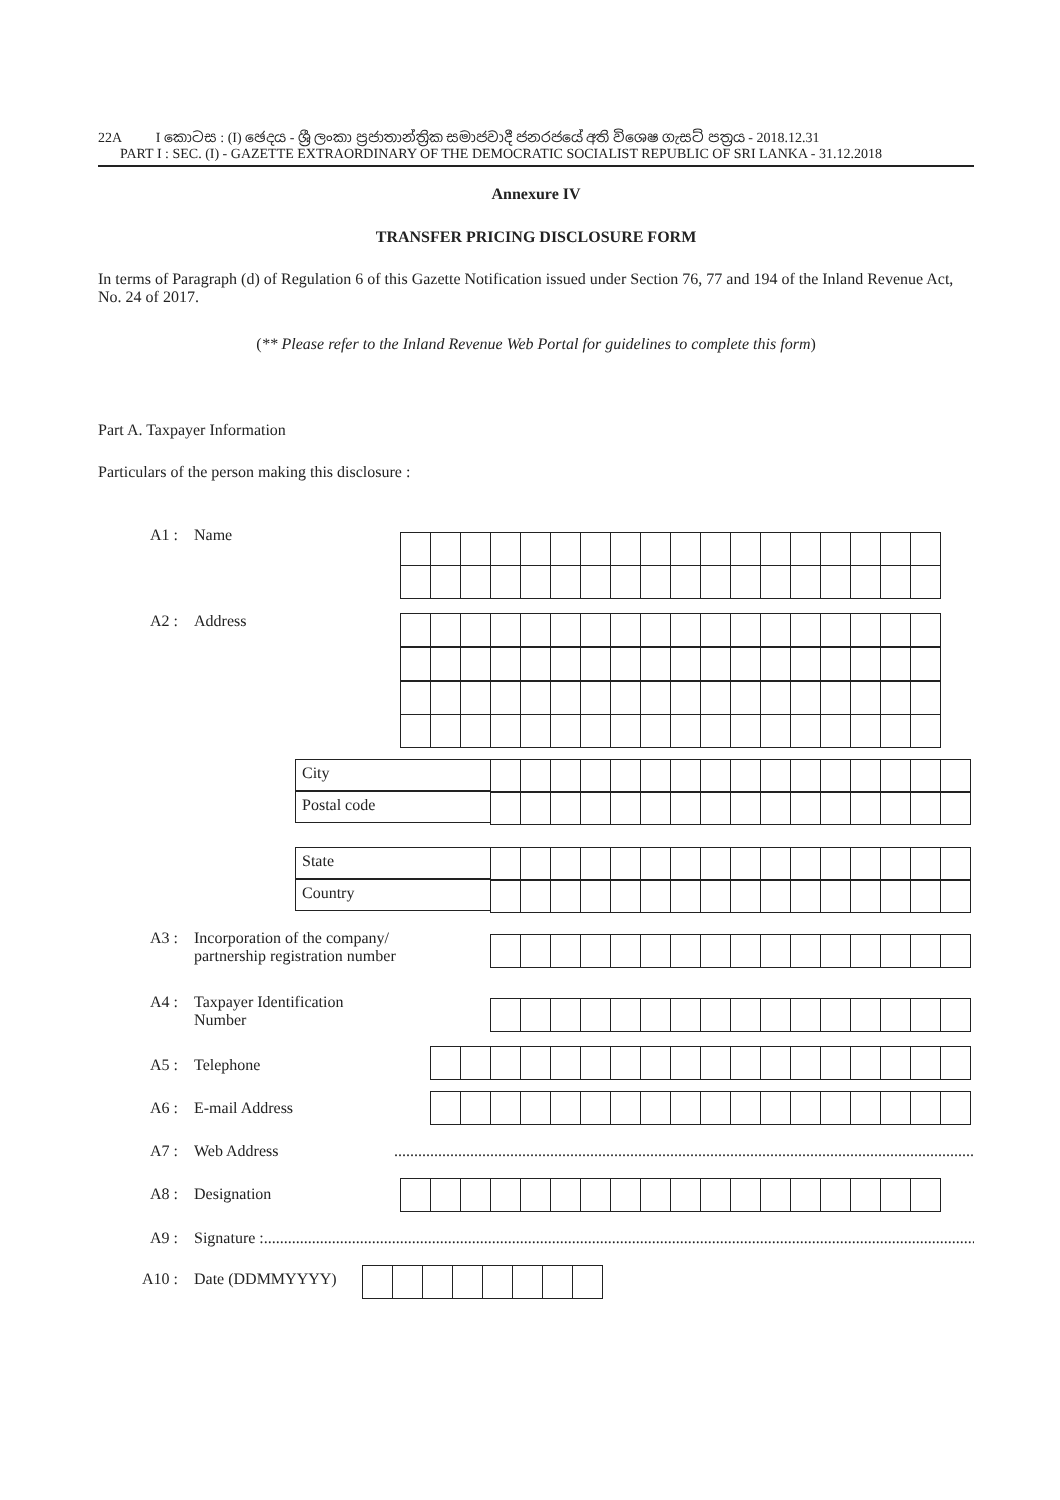22A I කොටස : (I) ඡෙදය - ශ්‍රී ලංකා ප්‍රජාතාන්ත්‍රික සමාජවාදී ජනරජයේ අති විශෙෂ ගැසට් පත්‍රය - 2018.12.31
PART I : SEC. (I) - GAZETTE EXTRAORDINARY OF THE DEMOCRATIC SOCIALIST REPUBLIC OF SRI LANKA - 31.12.2018
Annexure IV
TRANSFER PRICING DISCLOSURE FORM
In terms of Paragraph (d) of Regulation 6 of this Gazette Notification issued under Section 76, 77 and 194 of the Inland Revenue Act, No. 24 of 2017.
(** Please refer to the Inland Revenue Web Portal for guidelines to complete this form)
Part A. Taxpayer Information
Particulars of the person making this disclosure :
A1 : Name
A2 : Address
City
Postal code
State
Country
A3 : Incorporation of the company/
partnership registration number
A4 : Taxpayer Identification
Number
A5 : Telephone
A6 : E-mail Address
A7 : Web Address ......................................................................................................................................................
A8 : Designation
A9 : Signature :...................................................................................................................................................................................
A10 : Date (DDMMYYYY)